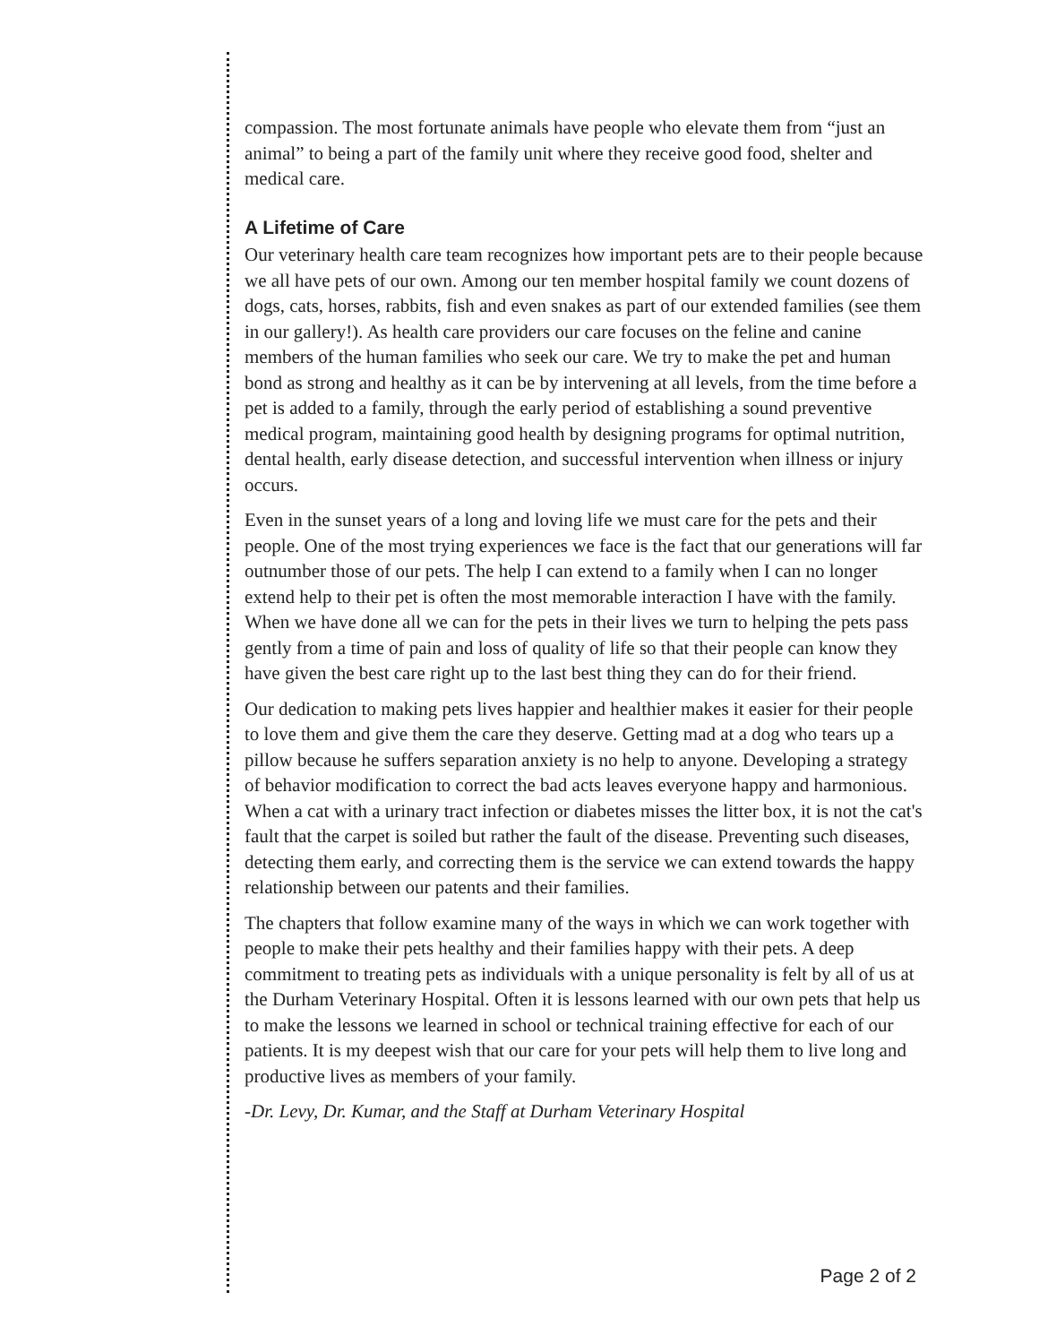compassion. The most fortunate animals have people who elevate them from “just an animal” to being a part of the family unit where they receive good food, shelter and medical care.
A Lifetime of Care
Our veterinary health care team recognizes how important pets are to their people because we all have pets of our own. Among our ten member hospital family we count dozens of dogs, cats, horses, rabbits, fish and even snakes as part of our extended families (see them in our gallery!). As health care providers our care focuses on the feline and canine members of the human families who seek our care. We try to make the pet and human bond as strong and healthy as it can be by intervening at all levels, from the time before a pet is added to a family, through the early period of establishing a sound preventive medical program, maintaining good health by designing programs for optimal nutrition, dental health, early disease detection, and successful intervention when illness or injury occurs.
Even in the sunset years of a long and loving life we must care for the pets and their people. One of the most trying experiences we face is the fact that our generations will far outnumber those of our pets. The help I can extend to a family when I can no longer extend help to their pet is often the most memorable interaction I have with the family. When we have done all we can for the pets in their lives we turn to helping the pets pass gently from a time of pain and loss of quality of life so that their people can know they have given the best care right up to the last best thing they can do for their friend.
Our dedication to making pets lives happier and healthier makes it easier for their people to love them and give them the care they deserve. Getting mad at a dog who tears up a pillow because he suffers separation anxiety is no help to anyone. Developing a strategy of behavior modification to correct the bad acts leaves everyone happy and harmonious. When a cat with a urinary tract infection or diabetes misses the litter box, it is not the cat's fault that the carpet is soiled but rather the fault of the disease. Preventing such diseases, detecting them early, and correcting them is the service we can extend towards the happy relationship between our patents and their families.
The chapters that follow examine many of the ways in which we can work together with people to make their pets healthy and their families happy with their pets. A deep commitment to treating pets as individuals with a unique personality is felt by all of us at the Durham Veterinary Hospital. Often it is lessons learned with our own pets that help us to make the lessons we learned in school or technical training effective for each of our patients. It is my deepest wish that our care for your pets will help them to live long and productive lives as members of your family.
-Dr. Levy, Dr. Kumar, and the Staff at Durham Veterinary Hospital
Page 2 of 2